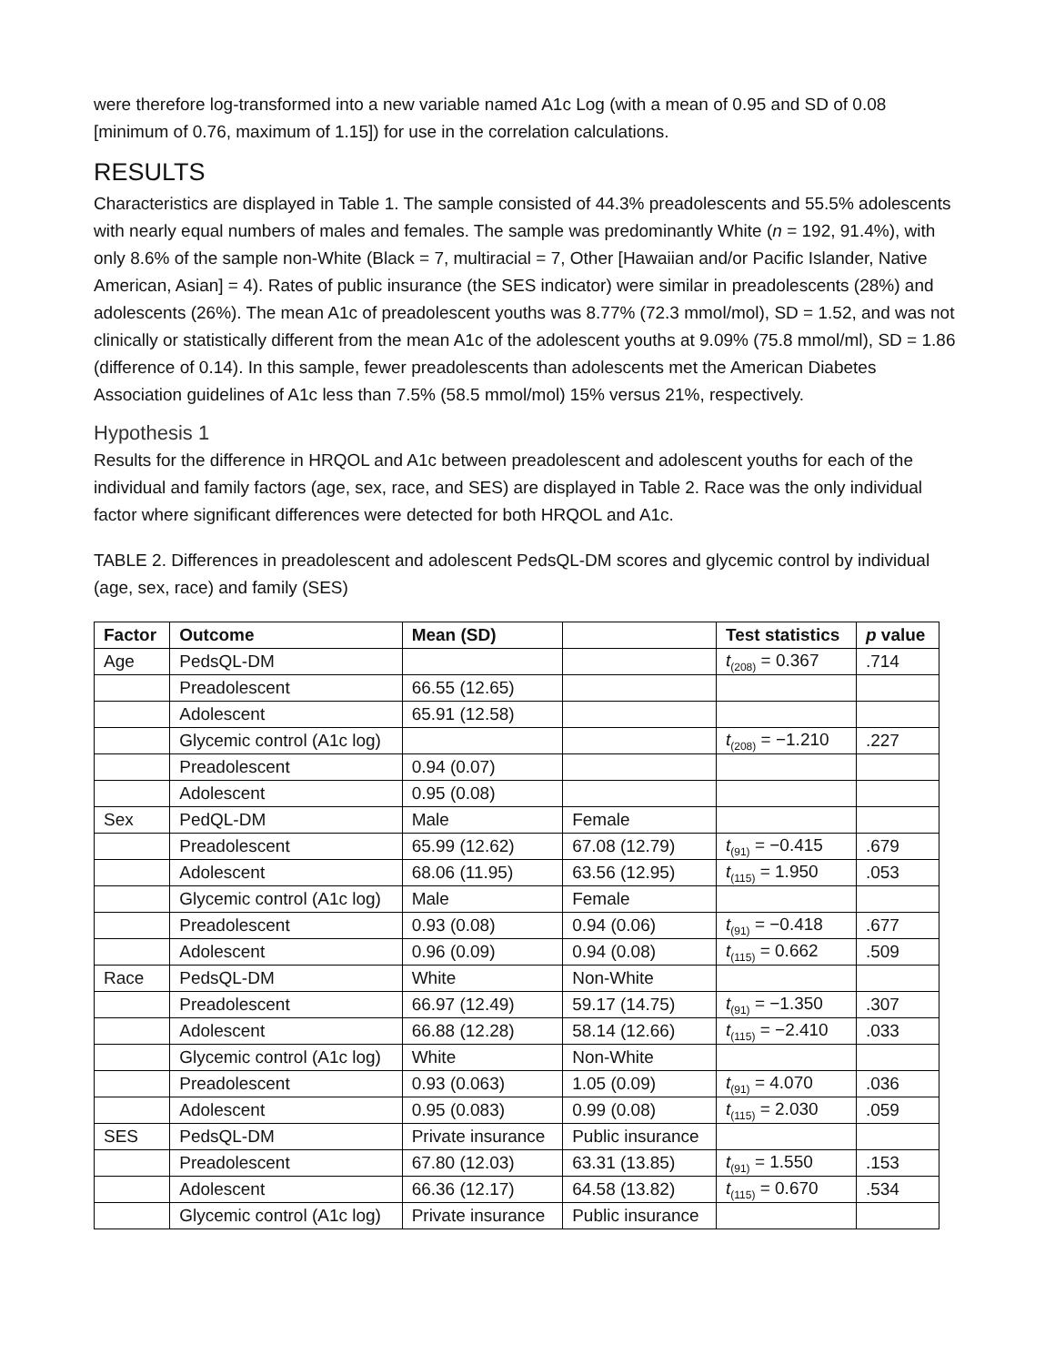were therefore log-transformed into a new variable named A1c Log (with a mean of 0.95 and SD of 0.08 [minimum of 0.76, maximum of 1.15]) for use in the correlation calculations.
RESULTS
Characteristics are displayed in Table 1. The sample consisted of 44.3% preadolescents and 55.5% adolescents with nearly equal numbers of males and females. The sample was predominantly White (n = 192, 91.4%), with only 8.6% of the sample non-White (Black = 7, multiracial = 7, Other [Hawaiian and/or Pacific Islander, Native American, Asian] = 4). Rates of public insurance (the SES indicator) were similar in preadolescents (28%) and adolescents (26%). The mean A1c of preadolescent youths was 8.77% (72.3 mmol/mol), SD = 1.52, and was not clinically or statistically different from the mean A1c of the adolescent youths at 9.09% (75.8 mmol/ml), SD = 1.86 (difference of 0.14). In this sample, fewer preadolescents than adolescents met the American Diabetes Association guidelines of A1c less than 7.5% (58.5 mmol/mol) 15% versus 21%, respectively.
Hypothesis 1
Results for the difference in HRQOL and A1c between preadolescent and adolescent youths for each of the individual and family factors (age, sex, race, and SES) are displayed in Table 2. Race was the only individual factor where significant differences were detected for both HRQOL and A1c.
TABLE 2. Differences in preadolescent and adolescent PedsQL-DM scores and glycemic control by individual (age, sex, race) and family (SES)
| Factor | Outcome | Mean (SD) | | Test statistics | p value |
| --- | --- | --- | --- | --- | --- |
| Age | PedsQL-DM | | | t<sub>(208)</sub> = 0.367 | .714 |
| | Preadolescent | 66.55 (12.65) | | | |
| | Adolescent | 65.91 (12.58) | | | |
| | Glycemic control (A1c log) | | | t<sub>(208)</sub> = −1.210 | .227 |
| | Preadolescent | 0.94 (0.07) | | | |
| | Adolescent | 0.95 (0.08) | | | |
| Sex | PedQL-DM | Male | Female | | |
| | Preadolescent | 65.99 (12.62) | 67.08 (12.79) | t<sub>(91)</sub> = −0.415 | .679 |
| | Adolescent | 68.06 (11.95) | 63.56 (12.95) | t<sub>(115)</sub> = 1.950 | .053 |
| | Glycemic control (A1c log) | Male | Female | | |
| | Preadolescent | 0.93 (0.08) | 0.94 (0.06) | t<sub>(91)</sub> = −0.418 | .677 |
| | Adolescent | 0.96 (0.09) | 0.94 (0.08) | t<sub>(115)</sub> = 0.662 | .509 |
| Race | PedsQL-DM | White | Non-White | | |
| | Preadolescent | 66.97 (12.49) | 59.17 (14.75) | t<sub>(91)</sub> = −1.350 | .307 |
| | Adolescent | 66.88 (12.28) | 58.14 (12.66) | t<sub>(115)</sub> = −2.410 | .033 |
| | Glycemic control (A1c log) | White | Non-White | | |
| | Preadolescent | 0.93 (0.063) | 1.05 (0.09) | t<sub>(91)</sub> = 4.070 | .036 |
| | Adolescent | 0.95 (0.083) | 0.99 (0.08) | t<sub>(115)</sub> = 2.030 | .059 |
| SES | PedsQL-DM | Private insurance | Public insurance | | |
| | Preadolescent | 67.80 (12.03) | 63.31 (13.85) | t<sub>(91)</sub> = 1.550 | .153 |
| | Adolescent | 66.36 (12.17) | 64.58 (13.82) | t<sub>(115)</sub> = 0.670 | .534 |
| | Glycemic control (A1c log) | Private insurance | Public insurance | | |